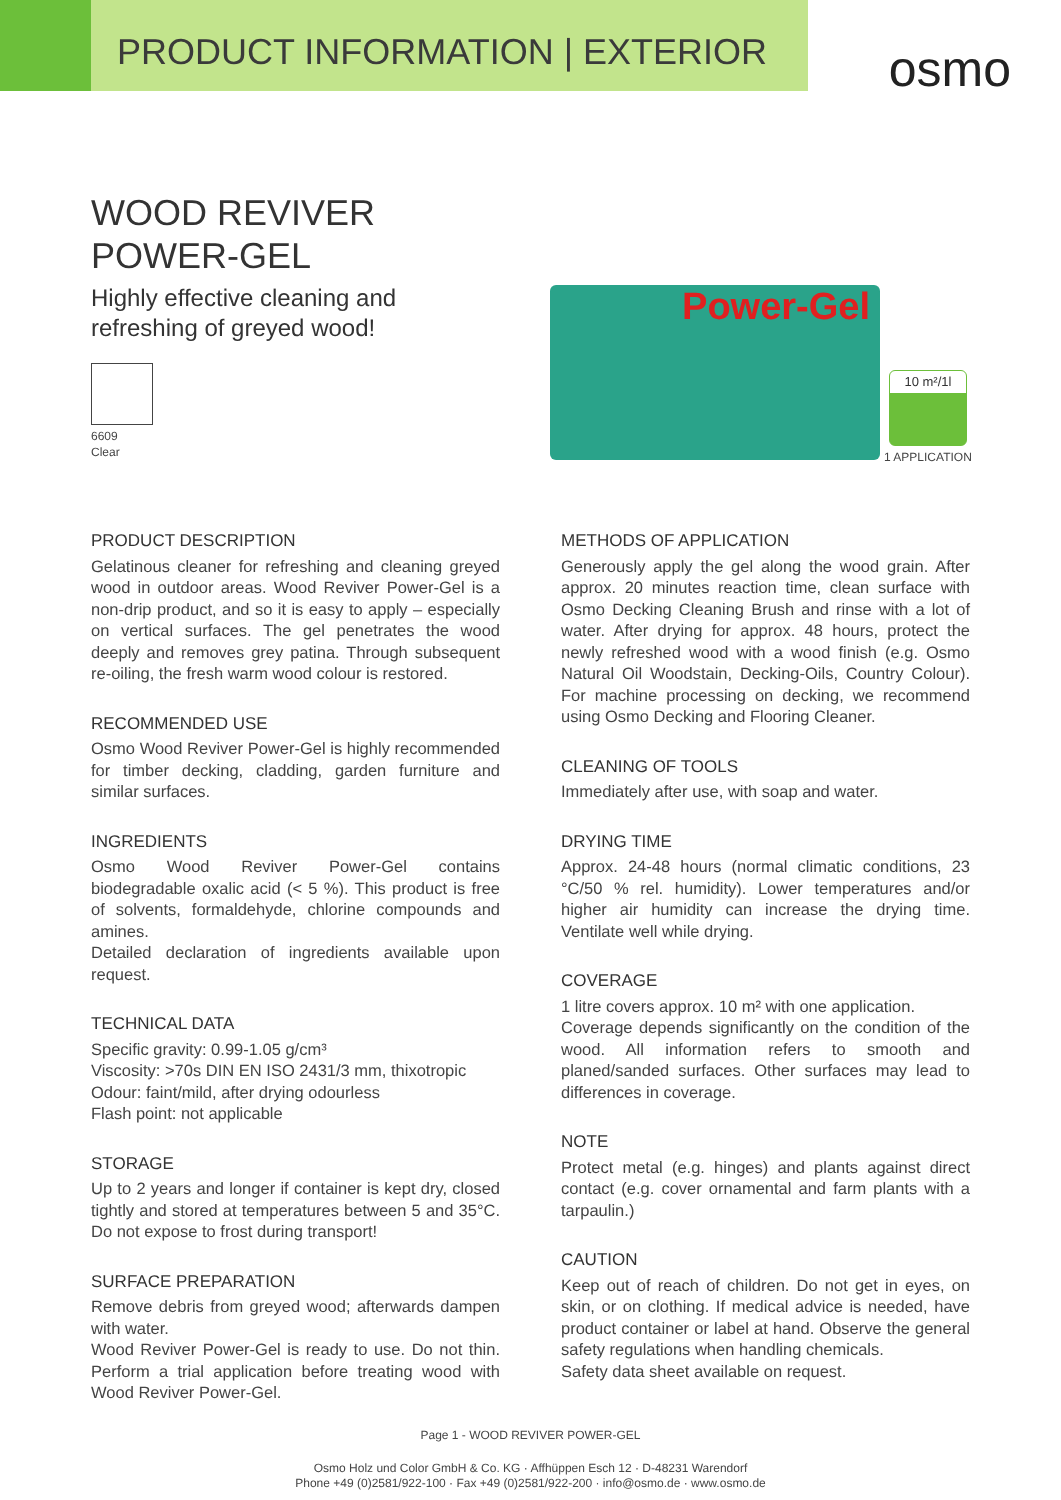PRODUCT INFORMATION | EXTERIOR
osmo
WOOD REVIVER
POWER-GEL
Highly effective cleaning and
refreshing of greyed wood!
6609
Clear
Power-Gel
10 m²/1l
1 APPLICATION
PRODUCT DESCRIPTION
Gelatinous cleaner for refreshing and cleaning greyed wood in outdoor areas. Wood Reviver Power-Gel is a non-drip product, and so it is easy to apply – especially on vertical surfaces. The gel penetrates the wood deeply and removes grey patina. Through subsequent re-oiling, the fresh warm wood colour is restored.
RECOMMENDED USE
Osmo Wood Reviver Power-Gel is highly recommended for timber decking, cladding, garden furniture and similar surfaces.
INGREDIENTS
Osmo Wood Reviver Power-Gel contains biodegradable oxalic acid (< 5 %). This product is free of solvents, formaldehyde, chlorine compounds and amines.
Detailed declaration of ingredients available upon request.
TECHNICAL DATA
Specific gravity: 0.99-1.05 g/cm³
Viscosity: >70s DIN EN ISO 2431/3 mm, thixotropic
Odour: faint/mild, after drying odourless
Flash point: not applicable
STORAGE
Up to 2 years and longer if container is kept dry, closed tightly and stored at temperatures between 5 and 35°C. Do not expose to frost during transport!
SURFACE PREPARATION
Remove debris from greyed wood; afterwards dampen with water.
Wood Reviver Power-Gel is ready to use. Do not thin. Perform a trial application before treating wood with Wood Reviver Power-Gel.
METHODS OF APPLICATION
Generously apply the gel along the wood grain. After approx. 20 minutes reaction time, clean surface with Osmo Decking Cleaning Brush and rinse with a lot of water. After drying for approx. 48 hours, protect the newly refreshed wood with a wood finish (e.g. Osmo Natural Oil Woodstain, Decking-Oils, Country Colour). For machine processing on decking, we recommend using Osmo Decking and Flooring Cleaner.
CLEANING OF TOOLS
Immediately after use, with soap and water.
DRYING TIME
Approx. 24-48 hours (normal climatic conditions, 23 °C/50 % rel. humidity). Lower temperatures and/or higher air humidity can increase the drying time. Ventilate well while drying.
COVERAGE
1 litre covers approx. 10 m² with one application.
Coverage depends significantly on the condition of the wood. All information refers to smooth and planed/sanded surfaces. Other surfaces may lead to differences in coverage.
NOTE
Protect metal (e.g. hinges) and plants against direct contact (e.g. cover ornamental and farm plants with a tarpaulin.)
CAUTION
Keep out of reach of children. Do not get in eyes, on skin, or on clothing. If medical advice is needed, have product container or label at hand. Observe the general safety regulations when handling chemicals.
Safety data sheet available on request.
Page 1 - WOOD REVIVER POWER-GEL
Osmo Holz und Color GmbH & Co. KG · Affhüppen Esch 12 · D-48231 Warendorf
Phone +49 (0)2581/922-100 · Fax +49 (0)2581/922-200 · info@osmo.de · www.osmo.de